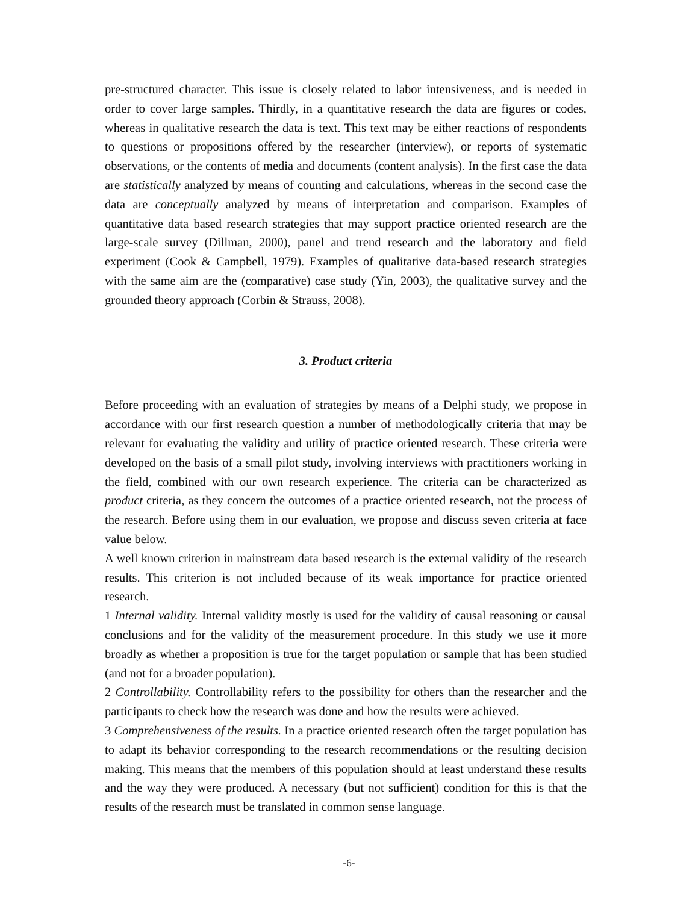pre-structured character. This issue is closely related to labor intensiveness, and is needed in order to cover large samples. Thirdly, in a quantitative research the data are figures or codes, whereas in qualitative research the data is text. This text may be either reactions of respondents to questions or propositions offered by the researcher (interview), or reports of systematic observations, or the contents of media and documents (content analysis). In the first case the data are statistically analyzed by means of counting and calculations, whereas in the second case the data are conceptually analyzed by means of interpretation and comparison. Examples of quantitative data based research strategies that may support practice oriented research are the large-scale survey (Dillman, 2000), panel and trend research and the laboratory and field experiment (Cook & Campbell, 1979). Examples of qualitative data-based research strategies with the same aim are the (comparative) case study (Yin, 2003), the qualitative survey and the grounded theory approach (Corbin & Strauss, 2008).
3. Product criteria
Before proceeding with an evaluation of strategies by means of a Delphi study, we propose in accordance with our first research question a number of methodologically criteria that may be relevant for evaluating the validity and utility of practice oriented research. These criteria were developed on the basis of a small pilot study, involving interviews with practitioners working in the field, combined with our own research experience. The criteria can be characterized as product criteria, as they concern the outcomes of a practice oriented research, not the process of the research. Before using them in our evaluation, we propose and discuss seven criteria at face value below.
A well known criterion in mainstream data based research is the external validity of the research results. This criterion is not included because of its weak importance for practice oriented research.
1 Internal validity. Internal validity mostly is used for the validity of causal reasoning or causal conclusions and for the validity of the measurement procedure. In this study we use it more broadly as whether a proposition is true for the target population or sample that has been studied (and not for a broader population).
2 Controllability. Controllability refers to the possibility for others than the researcher and the participants to check how the research was done and how the results were achieved.
3 Comprehensiveness of the results. In a practice oriented research often the target population has to adapt its behavior corresponding to the research recommendations or the resulting decision making. This means that the members of this population should at least understand these results and the way they were produced. A necessary (but not sufficient) condition for this is that the results of the research must be translated in common sense language.
-6-